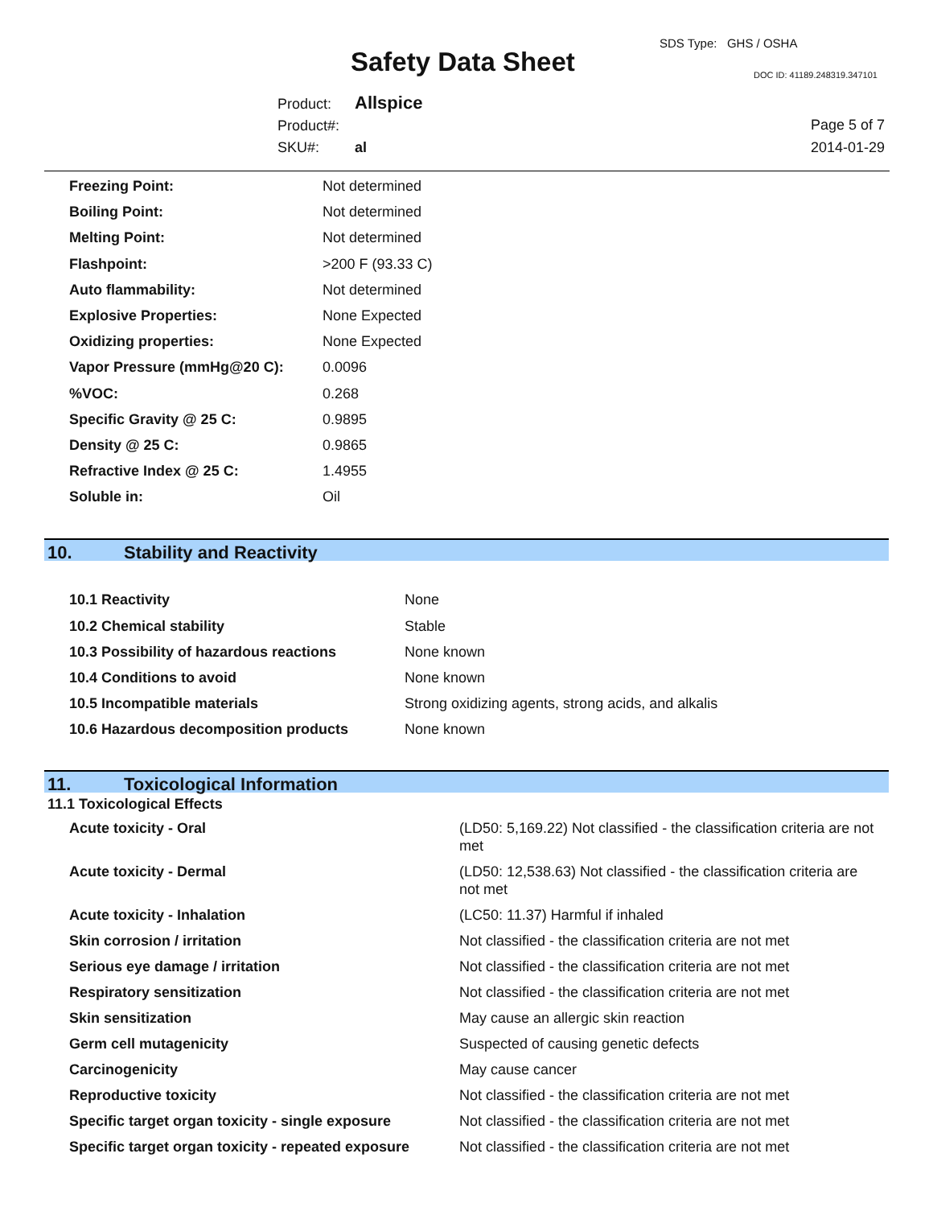SDS Type: GHS / OSHA
Safety Data Sheet DOC ID: 41189.248319.347101
Product: Allspice
Product#:
SKU#: al
Page 5 of 7
2014-01-29
| Freezing Point: | Not determined |
| Boiling Point: | Not determined |
| Melting Point: | Not determined |
| Flashpoint: | >200 F (93.33 C) |
| Auto flammability: | Not determined |
| Explosive Properties: | None Expected |
| Oxidizing properties: | None Expected |
| Vapor Pressure (mmHg@20 C): | 0.0096 |
| %VOC: | 0.268 |
| Specific Gravity @ 25 C: | 0.9895 |
| Density @ 25 C: | 0.9865 |
| Refractive Index @ 25 C: | 1.4955 |
| Soluble in: | Oil |
10. Stability and Reactivity
| 10.1 Reactivity | None |
| 10.2 Chemical stability | Stable |
| 10.3 Possibility of hazardous reactions | None known |
| 10.4 Conditions to avoid | None known |
| 10.5 Incompatible materials | Strong oxidizing agents, strong acids, and alkalis |
| 10.6 Hazardous decomposition products | None known |
11. Toxicological Information
11.1 Toxicological Effects
| Acute toxicity - Oral | (LD50: 5,169.22) Not classified - the classification criteria are not met |
| Acute toxicity - Dermal | (LD50: 12,538.63) Not classified - the classification criteria are not met |
| Acute toxicity - Inhalation | (LC50: 11.37) Harmful if inhaled |
| Skin corrosion / irritation | Not classified - the classification criteria are not met |
| Serious eye damage / irritation | Not classified - the classification criteria are not met |
| Respiratory sensitization | Not classified - the classification criteria are not met |
| Skin sensitization | May cause an allergic skin reaction |
| Germ cell mutagenicity | Suspected of causing genetic defects |
| Carcinogenicity | May cause cancer |
| Reproductive toxicity | Not classified - the classification criteria are not met |
| Specific target organ toxicity - single exposure | Not classified - the classification criteria are not met |
| Specific target organ toxicity - repeated exposure | Not classified - the classification criteria are not met |